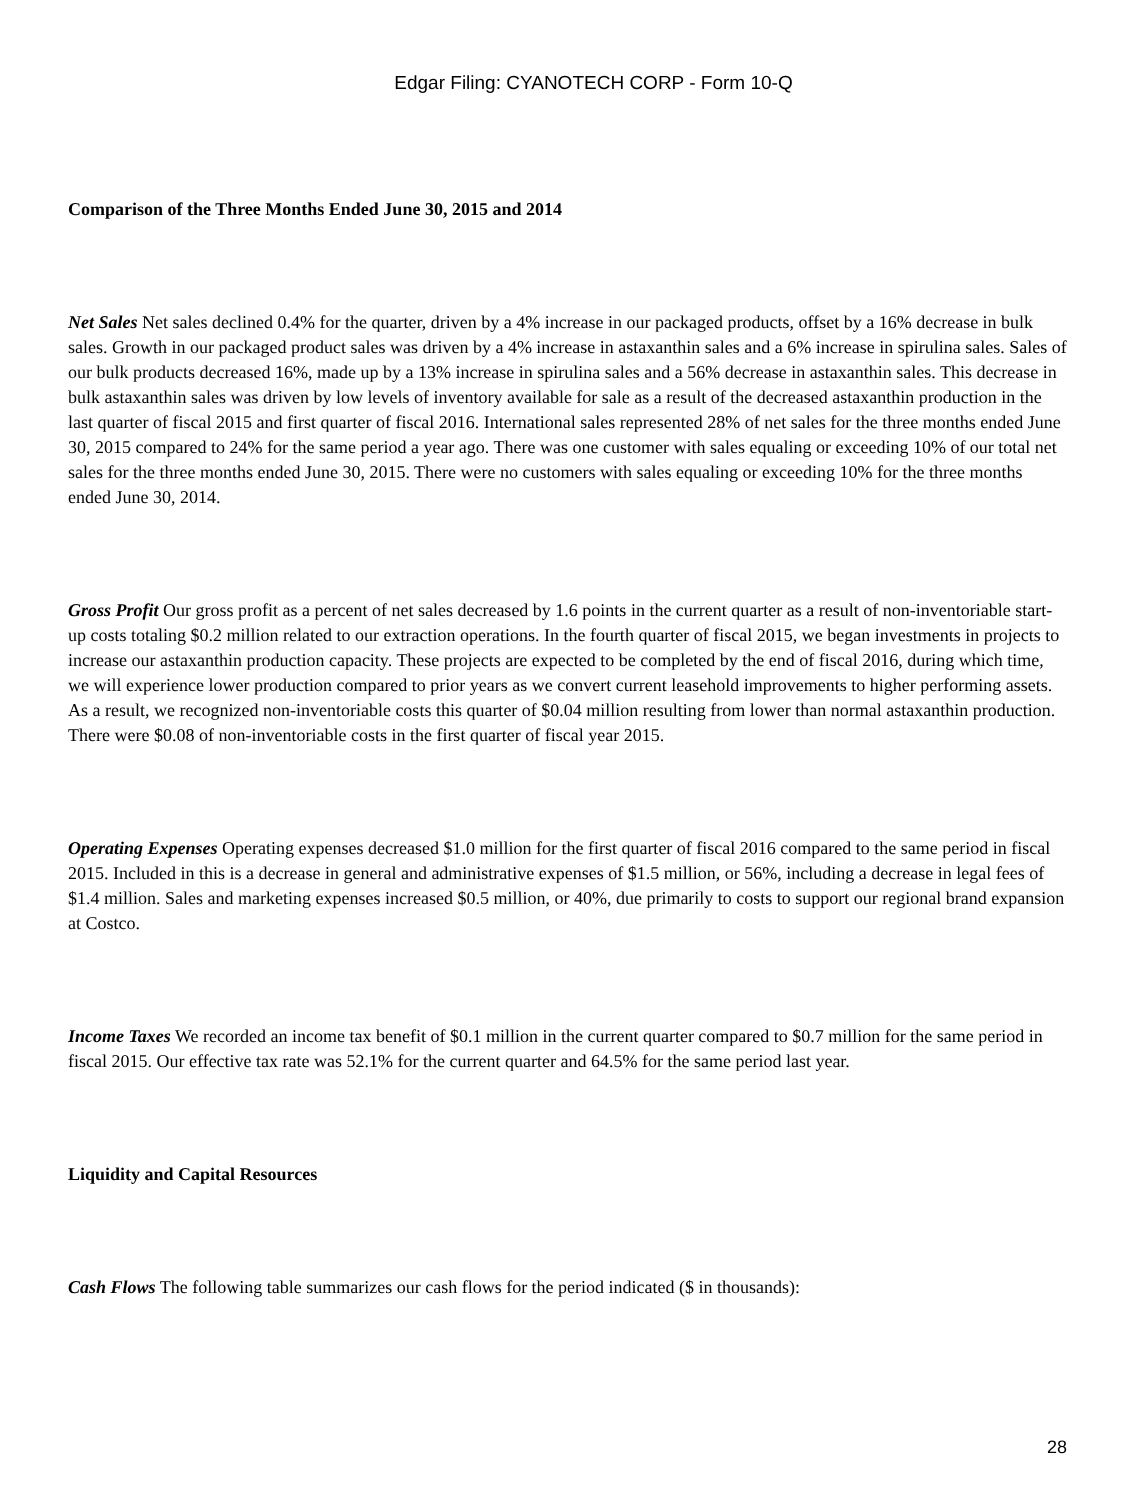Edgar Filing: CYANOTECH CORP - Form 10-Q
Comparison of the Three Months Ended June 30, 2015 and 2014
Net Sales Net sales declined 0.4% for the quarter, driven by a 4% increase in our packaged products, offset by a 16% decrease in bulk sales. Growth in our packaged product sales was driven by a 4% increase in astaxanthin sales and a 6% increase in spirulina sales. Sales of our bulk products decreased 16%, made up by a 13% increase in spirulina sales and a 56% decrease in astaxanthin sales. This decrease in bulk astaxanthin sales was driven by low levels of inventory available for sale as a result of the decreased astaxanthin production in the last quarter of fiscal 2015 and first quarter of fiscal 2016. International sales represented 28% of net sales for the three months ended June 30, 2015 compared to 24% for the same period a year ago. There was one customer with sales equaling or exceeding 10% of our total net sales for the three months ended June 30, 2015. There were no customers with sales equaling or exceeding 10% for the three months ended June 30, 2014.
Gross Profit Our gross profit as a percent of net sales decreased by 1.6 points in the current quarter as a result of non-inventoriable start-up costs totaling $0.2 million related to our extraction operations. In the fourth quarter of fiscal 2015, we began investments in projects to increase our astaxanthin production capacity. These projects are expected to be completed by the end of fiscal 2016, during which time, we will experience lower production compared to prior years as we convert current leasehold improvements to higher performing assets. As a result, we recognized non-inventoriable costs this quarter of $0.04 million resulting from lower than normal astaxanthin production. There were $0.08 of non-inventoriable costs in the first quarter of fiscal year 2015.
Operating Expenses Operating expenses decreased $1.0 million for the first quarter of fiscal 2016 compared to the same period in fiscal 2015. Included in this is a decrease in general and administrative expenses of $1.5 million, or 56%, including a decrease in legal fees of $1.4 million. Sales and marketing expenses increased $0.5 million, or 40%, due primarily to costs to support our regional brand expansion at Costco.
Income Taxes We recorded an income tax benefit of $0.1 million in the current quarter compared to $0.7 million for the same period in fiscal 2015. Our effective tax rate was 52.1% for the current quarter and 64.5% for the same period last year.
Liquidity and Capital Resources
Cash Flows The following table summarizes our cash flows for the period indicated ($ in thousands):
28